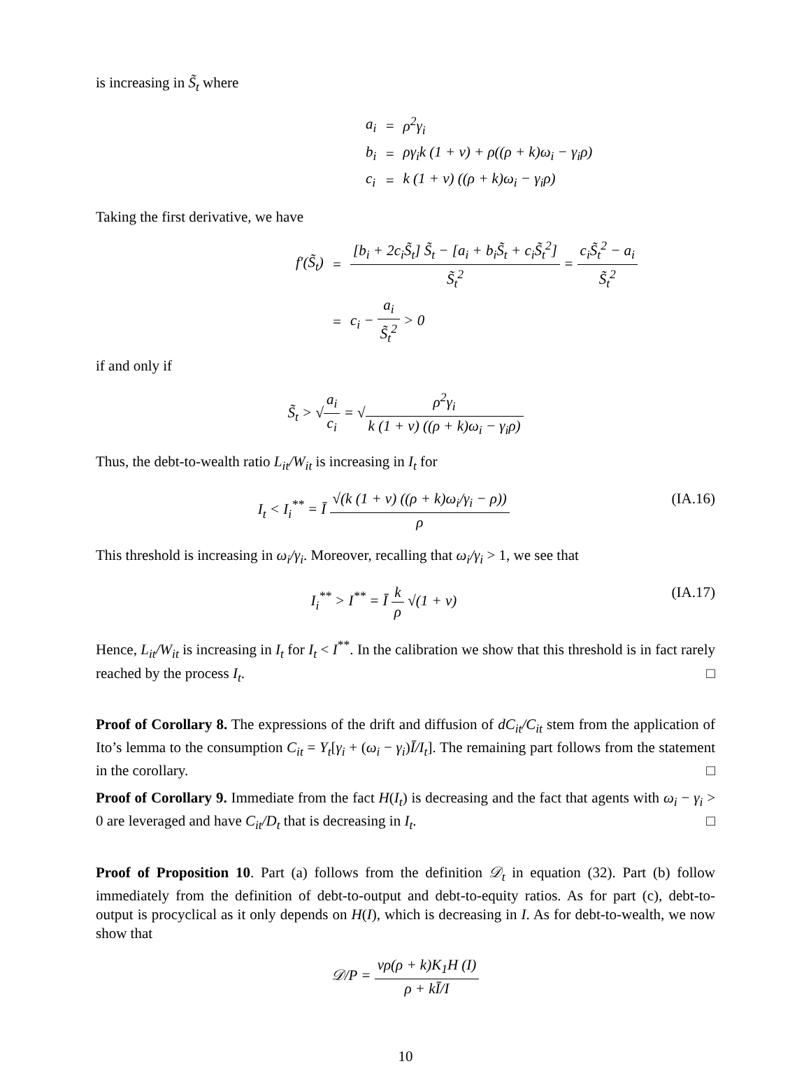is increasing in S̃<sub>t</sub> where
| a<sub>i</sub> | = | ρ<sup>2</sup>γ<sub>i</sub> |
| b<sub>i</sub> | = | ργ<sub>i</sub>k (1 + v) + ρ((ρ + k)ω<sub>i</sub> − γ<sub>i</sub>ρ) |
| c<sub>i</sub> | = | k (1 + v) ((ρ + k)ω<sub>i</sub> − γ<sub>i</sub>ρ) |
Taking the first derivative, we have
| f′(S̃<sub>t</sub>) | = | [b<sub>i</sub> + 2c<sub>i</sub>S̃<sub>t</sub>] S̃<sub>t</sub> − [a<sub>i</sub> + b<sub>i</sub>S̃<sub>t</sub> + c<sub>i</sub>S̃<sub>t</sub><sup>2</sup>] S̃<sub>t</sub><sup>2</sup> = c<sub>i</sub>S̃<sub>t</sub><sup>2</sup> − a<sub>i</sub> S̃<sub>t</sub><sup>2</sup> |
| | = | c<sub>i</sub> − a<sub>i</sub> S̃<sub>t</sub><sup>2</sup> > 0 |
if and only if
S̃<sub>t</sub> > √a<sub>i</sub> c<sub>i</sub> = √ρ<sup>2</sup>γ<sub>i</sub> k (1 + v) ((ρ + k)ω<sub>i</sub> − γ<sub>i</sub>ρ)
Thus, the debt-to-wealth ratio L<sub>it</sub>/W<sub>it</sub> is increasing in I<sub>t</sub> for
I<sub>t</sub> < I<sub>i</sub><sup>**</sup> = Ī √(k (1 + v) ((ρ + k)ω<sub>i</sub>/γ<sub>i</sub> − ρ)) ρ (IA.16)
This threshold is increasing in ω<sub>i</sub>/γ<sub>i</sub>. Moreover, recalling that ω<sub>i</sub>/γ<sub>i</sub> > 1, we see that
I<sub>i</sub><sup>**</sup> > I<sup>**</sup> = Ī k ρ √(1 + v) (IA.17)
Hence, L<sub>it</sub>/W<sub>it</sub> is increasing in I<sub>t</sub> for I<sub>t</sub> < I<sup>**</sup>. In the calibration we show that this threshold is in fact rarely reached by the process I<sub>t</sub>. □
Proof of Corollary 8. The expressions of the drift and diffusion of dC<sub>it</sub>/C<sub>it</sub> stem from the application of Ito’s lemma to the consumption C<sub>it</sub> = Y<sub>t</sub>[γ<sub>i</sub> + (ω<sub>i</sub> − γ<sub>i</sub>)Ī/I<sub>t</sub>]. The remaining part follows from the statement in the corollary. □
Proof of Corollary 9. Immediate from the fact H(I<sub>t</sub>) is decreasing and the fact that agents with ω<sub>i</sub> − γ<sub>i</sub> > 0 are leveraged and have C<sub>it</sub>/D<sub>t</sub> that is decreasing in I<sub>t</sub>. □
Proof of Proposition 10. Part (a) follows from the definition 𝒟<sub>t</sub> in equation (32). Part (b) follow immediately from the definition of debt-to-output and debt-to-equity ratios. As for part (c), debt-to-output is procyclical as it only depends on H(I), which is decreasing in I. As for debt-to-wealth, we now show that
𝒟/P = vρ(ρ + k)K<sub>1</sub>H (I) ρ + kĪ/I
10